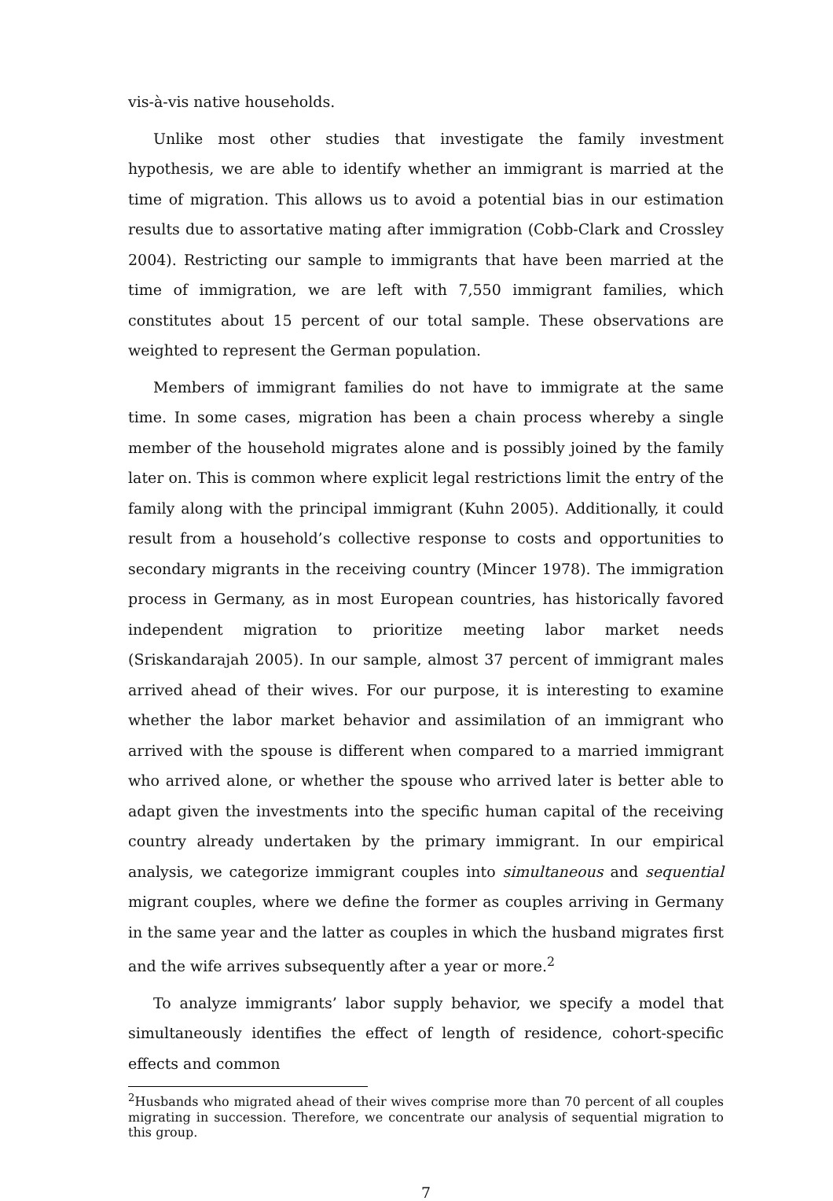vis-à-vis native households.
Unlike most other studies that investigate the family investment hypothesis, we are able to identify whether an immigrant is married at the time of migration. This allows us to avoid a potential bias in our estimation results due to assortative mating after immigration (Cobb-Clark and Crossley 2004). Restricting our sample to immigrants that have been married at the time of immigration, we are left with 7,550 immigrant families, which constitutes about 15 percent of our total sample. These observations are weighted to represent the German population.
Members of immigrant families do not have to immigrate at the same time. In some cases, migration has been a chain process whereby a single member of the household migrates alone and is possibly joined by the family later on. This is common where explicit legal restrictions limit the entry of the family along with the principal immigrant (Kuhn 2005). Additionally, it could result from a household’s collective response to costs and opportunities to secondary migrants in the receiving country (Mincer 1978). The immigration process in Germany, as in most European countries, has historically favored independent migration to prioritize meeting labor market needs (Sriskandarajah 2005). In our sample, almost 37 percent of immigrant males arrived ahead of their wives. For our purpose, it is interesting to examine whether the labor market behavior and assimilation of an immigrant who arrived with the spouse is different when compared to a married immigrant who arrived alone, or whether the spouse who arrived later is better able to adapt given the investments into the specific human capital of the receiving country already undertaken by the primary immigrant. In our empirical analysis, we categorize immigrant couples into simultaneous and sequential migrant couples, where we define the former as couples arriving in Germany in the same year and the latter as couples in which the husband migrates first and the wife arrives subsequently after a year or more.<sup>2</sup>
To analyze immigrants’ labor supply behavior, we specify a model that simultaneously identifies the effect of length of residence, cohort-specific effects and common
<sup>2</sup> Husbands who migrated ahead of their wives comprise more than 70 percent of all couples migrating in succession. Therefore, we concentrate our analysis of sequential migration to this group.
7